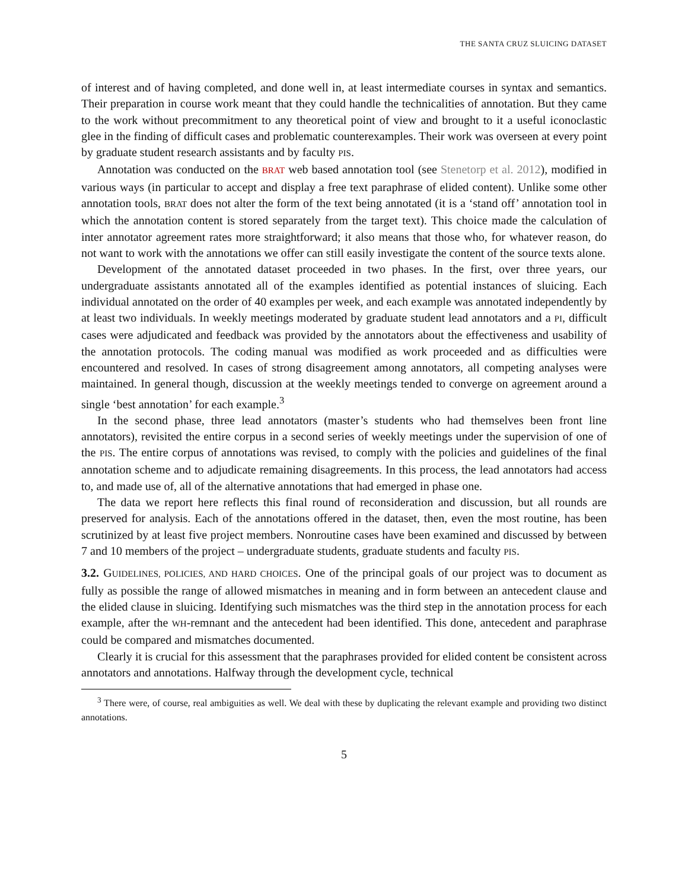THE SANTA CRUZ SLUICING DATASET
of interest and of having completed, and done well in, at least intermediate courses in syntax and semantics. Their preparation in course work meant that they could handle the technicalities of annotation. But they came to the work without precommitment to any theoretical point of view and brought to it a useful iconoclastic glee in the finding of difficult cases and problematic counterexamples. Their work was overseen at every point by graduate student research assistants and by faculty PIS.
Annotation was conducted on the BRAT web based annotation tool (see Stenetorp et al. 2012), modified in various ways (in particular to accept and display a free text paraphrase of elided content). Unlike some other annotation tools, BRAT does not alter the form of the text being annotated (it is a ‘stand off’ annotation tool in which the annotation content is stored separately from the target text). This choice made the calculation of inter annotator agreement rates more straightforward; it also means that those who, for whatever reason, do not want to work with the annotations we offer can still easily investigate the content of the source texts alone.
Development of the annotated dataset proceeded in two phases. In the first, over three years, our undergraduate assistants annotated all of the examples identified as potential instances of sluicing. Each individual annotated on the order of 40 examples per week, and each example was annotated independently by at least two individuals. In weekly meetings moderated by graduate student lead annotators and a PI, difficult cases were adjudicated and feedback was provided by the annotators about the effectiveness and usability of the annotation protocols. The coding manual was modified as work proceeded and as difficulties were encountered and resolved. In cases of strong disagreement among annotators, all competing analyses were maintained. In general though, discussion at the weekly meetings tended to converge on agreement around a single ‘best annotation’ for each example.<sup>3</sup>
In the second phase, three lead annotators (master’s students who had themselves been front line annotators), revisited the entire corpus in a second series of weekly meetings under the supervision of one of the PIS. The entire corpus of annotations was revised, to comply with the policies and guidelines of the final annotation scheme and to adjudicate remaining disagreements. In this process, the lead annotators had access to, and made use of, all of the alternative annotations that had emerged in phase one.
The data we report here reflects this final round of reconsideration and discussion, but all rounds are preserved for analysis. Each of the annotations offered in the dataset, then, even the most routine, has been scrutinized by at least five project members. Nonroutine cases have been examined and discussed by between 7 and 10 members of the project – undergraduate students, graduate students and faculty PIS.
3.2. GUIDELINES, POLICIES, AND HARD CHOICES. One of the principal goals of our project was to document as fully as possible the range of allowed mismatches in meaning and in form between an antecedent clause and the elided clause in sluicing. Identifying such mismatches was the third step in the annotation process for each example, after the WH-remnant and the antecedent had been identified. This done, antecedent and paraphrase could be compared and mismatches documented.
Clearly it is crucial for this assessment that the paraphrases provided for elided content be consistent across annotators and annotations. Halfway through the development cycle, technical
<sup>3</sup> There were, of course, real ambiguities as well. We deal with these by duplicating the relevant example and providing two distinct annotations.
5